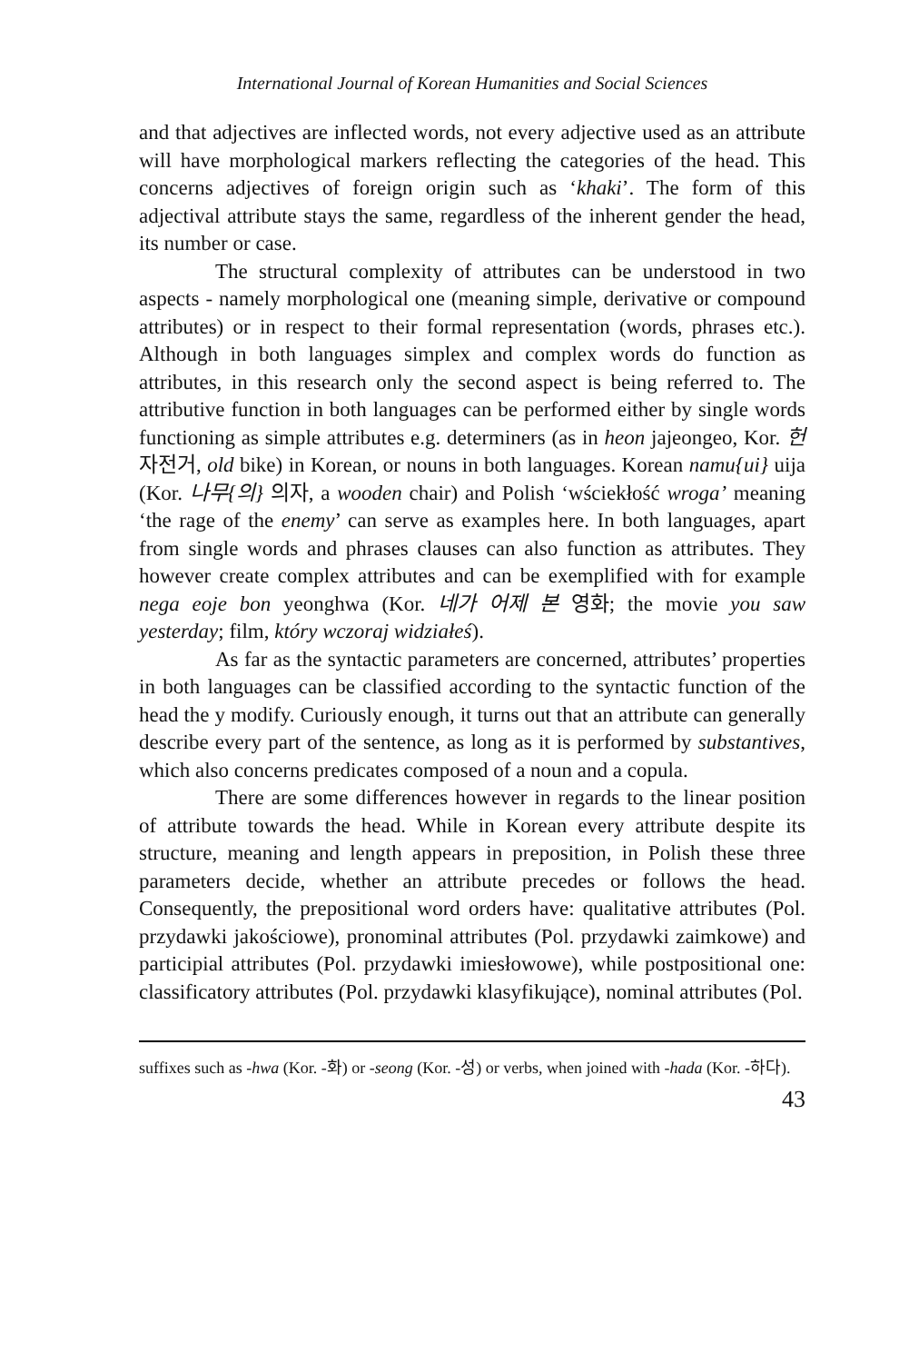International Journal of Korean Humanities and Social Sciences
and that adjectives are inflected words, not every adjective used as an attribute will have morphological markers reflecting the categories of the head. This concerns adjectives of foreign origin such as ‘khaki’. The form of this adjectival attribute stays the same, regardless of the inherent gender the head, its number or case.
The structural complexity of attributes can be understood in two aspects - namely morphological one (meaning simple, derivative or compound attributes) or in respect to their formal representation (words, phrases etc.). Although in both languages simplex and complex words do function as attributes, in this research only the second aspect is being referred to. The attributive function in both languages can be performed either by single words functioning as simple attributes e.g. determiners (as in heon jajeongeo, Kor. 헌 자전거, old bike) in Korean, or nouns in both languages. Korean namu{ui} uija (Kor. 나무{의} 의자, a wooden chair) and Polish ‘wściekłość wroga’ meaning ‘the rage of the enemy’ can serve as examples here. In both languages, apart from single words and phrases clauses can also function as attributes. They however create complex attributes and can be exemplified with for example nega eoje bon yeonghwa (Kor. 네가 어제 본 영화; the movie you saw yesterday; film, który wczoraj widziałeś).
As far as the syntactic parameters are concerned, attributes’ properties in both languages can be classified according to the syntactic function of the head the y modify. Curiously enough, it turns out that an attribute can generally describe every part of the sentence, as long as it is performed by substantives, which also concerns predicates composed of a noun and a copula.
There are some differences however in regards to the linear position of attribute towards the head. While in Korean every attribute despite its structure, meaning and length appears in preposition, in Polish these three parameters decide, whether an attribute precedes or follows the head. Consequently, the prepositional word orders have: qualitative attributes (Pol. przydawki jakościowe), pronominal attributes (Pol. przydawki zaimkowe) and participial attributes (Pol. przydawki imiesłowowe), while postpositional one: classificatory attributes (Pol. przydawki klasyfikujące), nominal attributes (Pol.
suffixes such as -hwa (Kor. -화) or -seong (Kor. -성) or verbs, when joined with -hada (Kor. -하다).
43